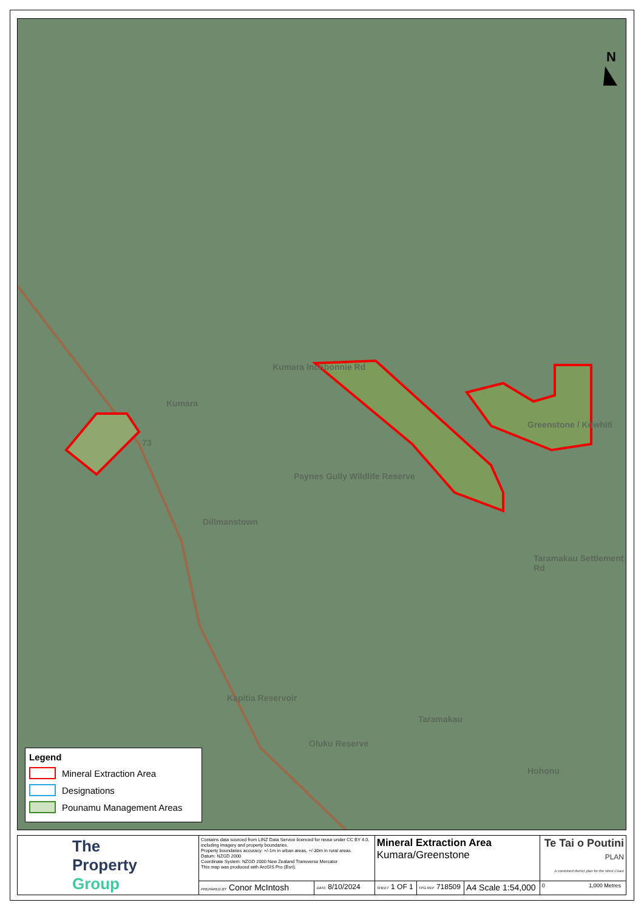N
Kumara
Kumara Inchbonnie Rd
Paynes Gully Wildlife Reserve
Dillmanstown
Kapitia Reservoir
Oluku Reserve
Taramakau
Hohonu
Taramakau Settlement Rd
Greenstone / Kōwhiti
73
Legend
Mineral Extraction Area
Designations
Pounamu Management Areas
| The Property Group | Contains data sourced from LINZ Data Service licenced for reuse under CC BY 4.0, including imagery and property boundaries. Property boundaries accuracy: +/-1m in urban areas, +/-30m in rural areas. Datum: NZGD 2000 Coordinate System: NZGD 2000 New Zealand Transverse Mercator This map was produced with ArcGIS Pro (Esri). | | Mineral Extraction Area Kumara/Greenstone | | | Te Tai o Poutini PLAN A combined district plan for the West Coast |
| | PREPARED BY Conor McIntosh | DATE 8/10/2024 | SHEET 1 OF 1 | TPG REF 718509 | A4 Scale 1:54,000 | 0 1,000 Metres |